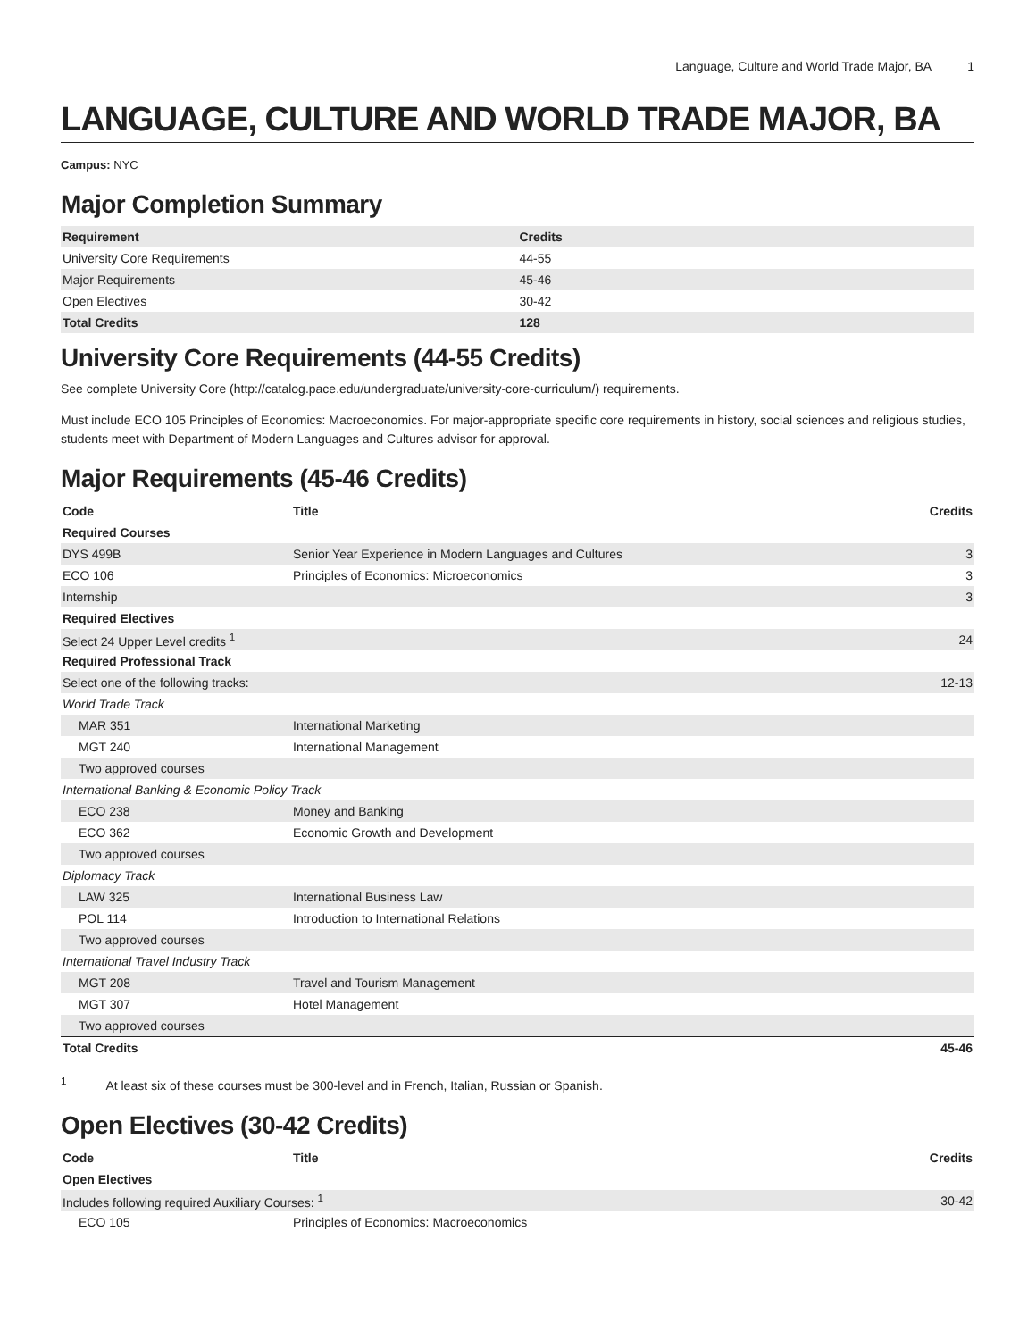Language, Culture and World Trade Major, BA 1
LANGUAGE, CULTURE AND WORLD TRADE MAJOR, BA
Campus: NYC
Major Completion Summary
| Requirement | Credits |
| --- | --- |
| University Core Requirements | 44-55 |
| Major Requirements | 45-46 |
| Open Electives | 30-42 |
| Total Credits | 128 |
University Core Requirements (44-55 Credits)
See complete University Core (http://catalog.pace.edu/undergraduate/university-core-curriculum/) requirements.
Must include ECO 105 Principles of Economics: Macroeconomics. For major-appropriate specific core requirements in history, social sciences and religious studies, students meet with Department of Modern Languages and Cultures advisor for approval.
Major Requirements (45-46 Credits)
| Code | Title | Credits |
| --- | --- | --- |
| Required Courses | | |
| DYS 499B | Senior Year Experience in Modern Languages and Cultures | 3 |
| ECO 106 | Principles of Economics: Microeconomics | 3 |
| Internship | | 3 |
| Required Electives | | |
| Select 24 Upper Level credits <sup>1</sup> | | 24 |
| Required Professional Track | | |
| Select one of the following tracks: | | 12-13 |
| World Trade Track | | |
| MAR 351 | International Marketing | |
| MGT 240 | International Management | |
| Two approved courses | | |
| International Banking & Economic Policy Track | | |
| ECO 238 | Money and Banking | |
| ECO 362 | Economic Growth and Development | |
| Two approved courses | | |
| Diplomacy Track | | |
| LAW 325 | International Business Law | |
| POL 114 | Introduction to International Relations | |
| Two approved courses | | |
| International Travel Industry Track | | |
| MGT 208 | Travel and Tourism Management | |
| MGT 307 | Hotel Management | |
| Two approved courses | | |
| Total Credits | | 45-46 |
<sup>1</sup> At least six of these courses must be 300-level and in French, Italian, Russian or Spanish.
Open Electives (30-42 Credits)
| Code | Title | Credits |
| --- | --- | --- |
| Open Electives | | |
| Includes following required Auxiliary Courses: <sup>1</sup> | | 30-42 |
| ECO 105 | Principles of Economics: Macroeconomics | |